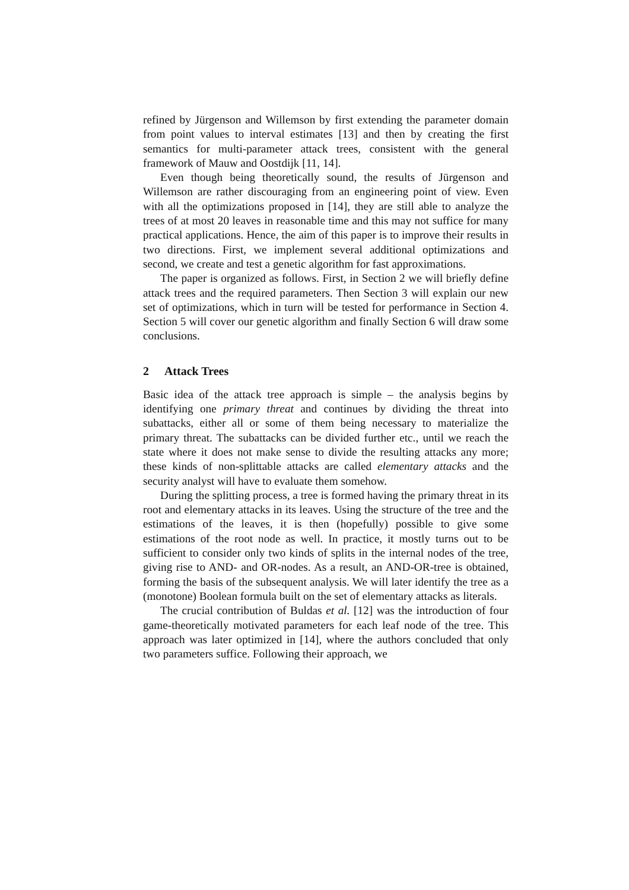refined by Jürgenson and Willemson by first extending the parameter domain from point values to interval estimates [13] and then by creating the first semantics for multi-parameter attack trees, consistent with the general framework of Mauw and Oostdijk [11, 14].
Even though being theoretically sound, the results of Jürgenson and Willemson are rather discouraging from an engineering point of view. Even with all the optimizations proposed in [14], they are still able to analyze the trees of at most 20 leaves in reasonable time and this may not suffice for many practical applications. Hence, the aim of this paper is to improve their results in two directions. First, we implement several additional optimizations and second, we create and test a genetic algorithm for fast approximations.
The paper is organized as follows. First, in Section 2 we will briefly define attack trees and the required parameters. Then Section 3 will explain our new set of optimizations, which in turn will be tested for performance in Section 4. Section 5 will cover our genetic algorithm and finally Section 6 will draw some conclusions.
2 Attack Trees
Basic idea of the attack tree approach is simple – the analysis begins by identifying one primary threat and continues by dividing the threat into subattacks, either all or some of them being necessary to materialize the primary threat. The subattacks can be divided further etc., until we reach the state where it does not make sense to divide the resulting attacks any more; these kinds of non-splittable attacks are called elementary attacks and the security analyst will have to evaluate them somehow.
During the splitting process, a tree is formed having the primary threat in its root and elementary attacks in its leaves. Using the structure of the tree and the estimations of the leaves, it is then (hopefully) possible to give some estimations of the root node as well. In practice, it mostly turns out to be sufficient to consider only two kinds of splits in the internal nodes of the tree, giving rise to AND- and OR-nodes. As a result, an AND-OR-tree is obtained, forming the basis of the subsequent analysis. We will later identify the tree as a (monotone) Boolean formula built on the set of elementary attacks as literals.
The crucial contribution of Buldas et al. [12] was the introduction of four game-theoretically motivated parameters for each leaf node of the tree. This approach was later optimized in [14], where the authors concluded that only two parameters suffice. Following their approach, we